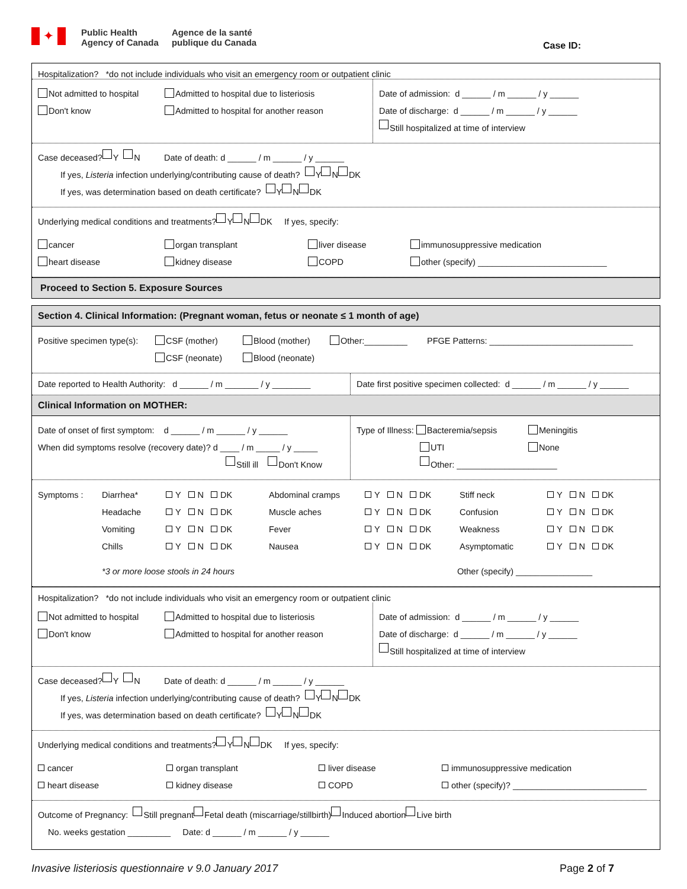✦
Public Health
Agency of Canada
Agence de la santé
publique du Canada
Case ID:
Hospitalization? *do not include individuals who visit an emergency room or outpatient clinic
Not admitted to hospital Admitted to hospital due to listeriosis
Don't know Admitted to hospital for another reason
Date of admission: d ______ / m ______ / y ______
Date of discharge: d ______ / m ______ / y ______
Still hospitalized at time of interview
Case deceased? Y N Date of death: d ______ / m ______ / y ______
If yes, Listeria infection underlying/contributing cause of death? Y N DK
If yes, was determination based on death certificate? Y N DK
Underlying medical conditions and treatments? Y N DK If yes, specify:
cancer organ transplant liver disease immunosuppressive medication
heart disease kidney disease COPD other (specify) ___________________________
Proceed to Section 5. Exposure Sources
Section 4. Clinical Information: (Pregnant woman, fetus or neonate ≤ 1 month of age)
Positive specimen type(s): CSF (mother) Blood (mother) Other:_________ PFGE Patterns: ______________________________
CSF (neonate) Blood (neonate)
Date reported to Health Authority: d ______ / m _______ / y ________
Date first positive specimen collected: d ______ / m ______ / y ______
Clinical Information on MOTHER:
Date of onset of first symptom: d ______ / m ______ / y ______
When did symptoms resolve (recovery date)? d ____ / m _____ / y _____
Still ill Don't Know
Type of Illness: Bacteremia/sepsis Meningitis
UTI None
Other: _____________________
| Symptoms : | Diarrhea* | Y N DK | Abdominal cramps | Y N DK | Stiff neck | Y N DK |
| | Headache | Y N DK | Muscle aches | Y N DK | Confusion | Y N DK |
| | Vomiting | Y N DK | Fever | Y N DK | Weakness | Y N DK |
| | Chills | Y N DK | Nausea | Y N DK | Asymptomatic | Y N DK |
*3 or more loose stools in 24 hours Other (specify) ________________
Hospitalization? *do not include individuals who visit an emergency room or outpatient clinic
Not admitted to hospital Admitted to hospital due to listeriosis
Don't know Admitted to hospital for another reason
Date of admission: d ______ / m ______ / y ______
Date of discharge: d ______ / m ______ / y ______
Still hospitalized at time of interview
Case deceased? Y N Date of death: d ______ / m ______ / y ______
If yes, Listeria infection underlying/contributing cause of death? Y N DK
If yes, was determination based on death certificate? Y N DK
Underlying medical conditions and treatments? Y N DK If yes, specify:
cancer organ transplant liver disease immunosuppressive medication
heart disease kidney disease COPD other (specify)? ____________________________
Outcome of Pregnancy: Still pregnant Fetal death (miscarriage/stillbirth) Induced abortion Live birth
No. weeks gestation _________ Date: d ______ / m ______ / y ______
Invasive listeriosis questionnaire v 9.0 January 2017 Page 2 of 7